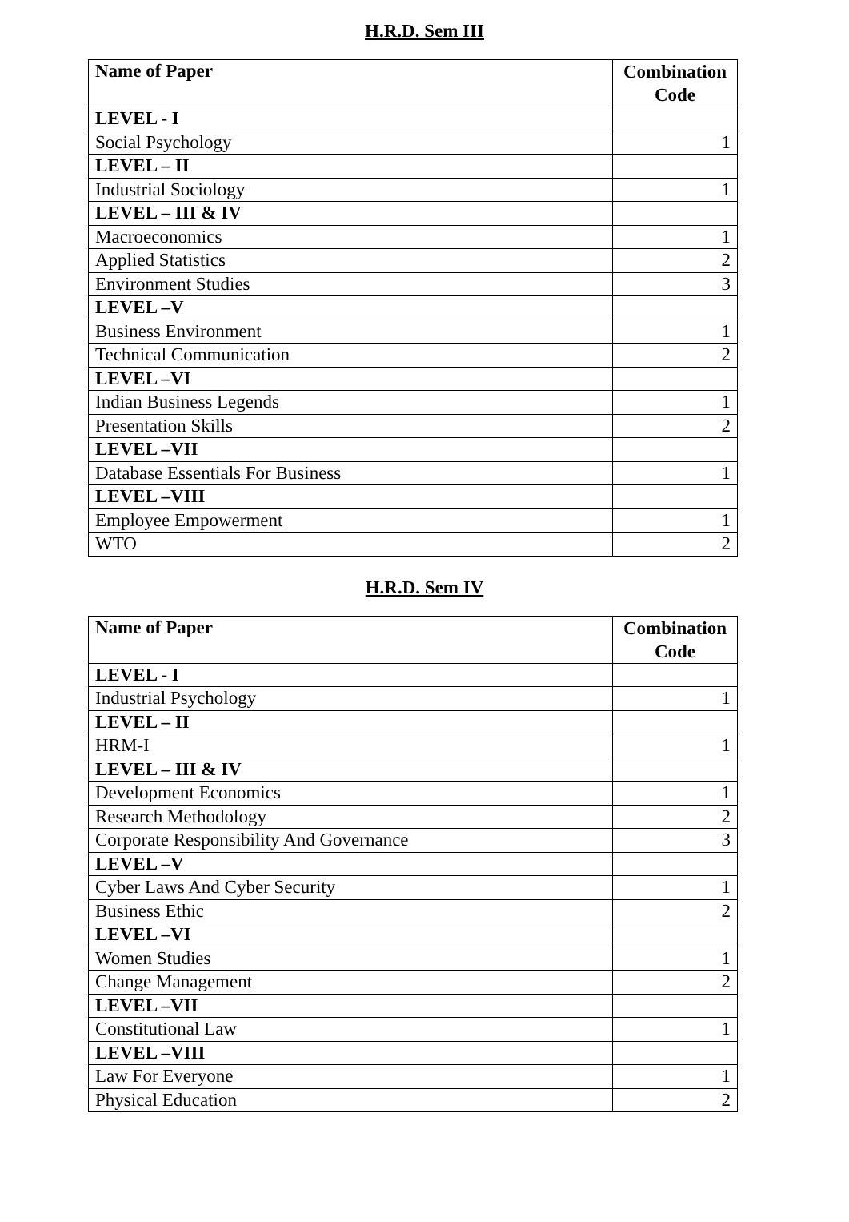H.R.D. Sem III
| Name of Paper | Combination Code |
| --- | --- |
| LEVEL - I | |
| Social Psychology | 1 |
| LEVEL – II | |
| Industrial Sociology | 1 |
| LEVEL – III & IV | |
| Macroeconomics | 1 |
| Applied Statistics | 2 |
| Environment Studies | 3 |
| LEVEL –V | |
| Business Environment | 1 |
| Technical Communication | 2 |
| LEVEL –VI | |
| Indian Business Legends | 1 |
| Presentation Skills | 2 |
| LEVEL –VII | |
| Database Essentials For Business | 1 |
| LEVEL –VIII | |
| Employee Empowerment | 1 |
| WTO | 2 |
H.R.D. Sem IV
| Name of Paper | Combination Code |
| --- | --- |
| LEVEL - I | |
| Industrial Psychology | 1 |
| LEVEL – II | |
| HRM-I | 1 |
| LEVEL – III & IV | |
| Development Economics | 1 |
| Research Methodology | 2 |
| Corporate Responsibility And Governance | 3 |
| LEVEL –V | |
| Cyber Laws And Cyber Security | 1 |
| Business Ethic | 2 |
| LEVEL –VI | |
| Women Studies | 1 |
| Change Management | 2 |
| LEVEL –VII | |
| Constitutional Law | 1 |
| LEVEL –VIII | |
| Law For Everyone | 1 |
| Physical Education | 2 |